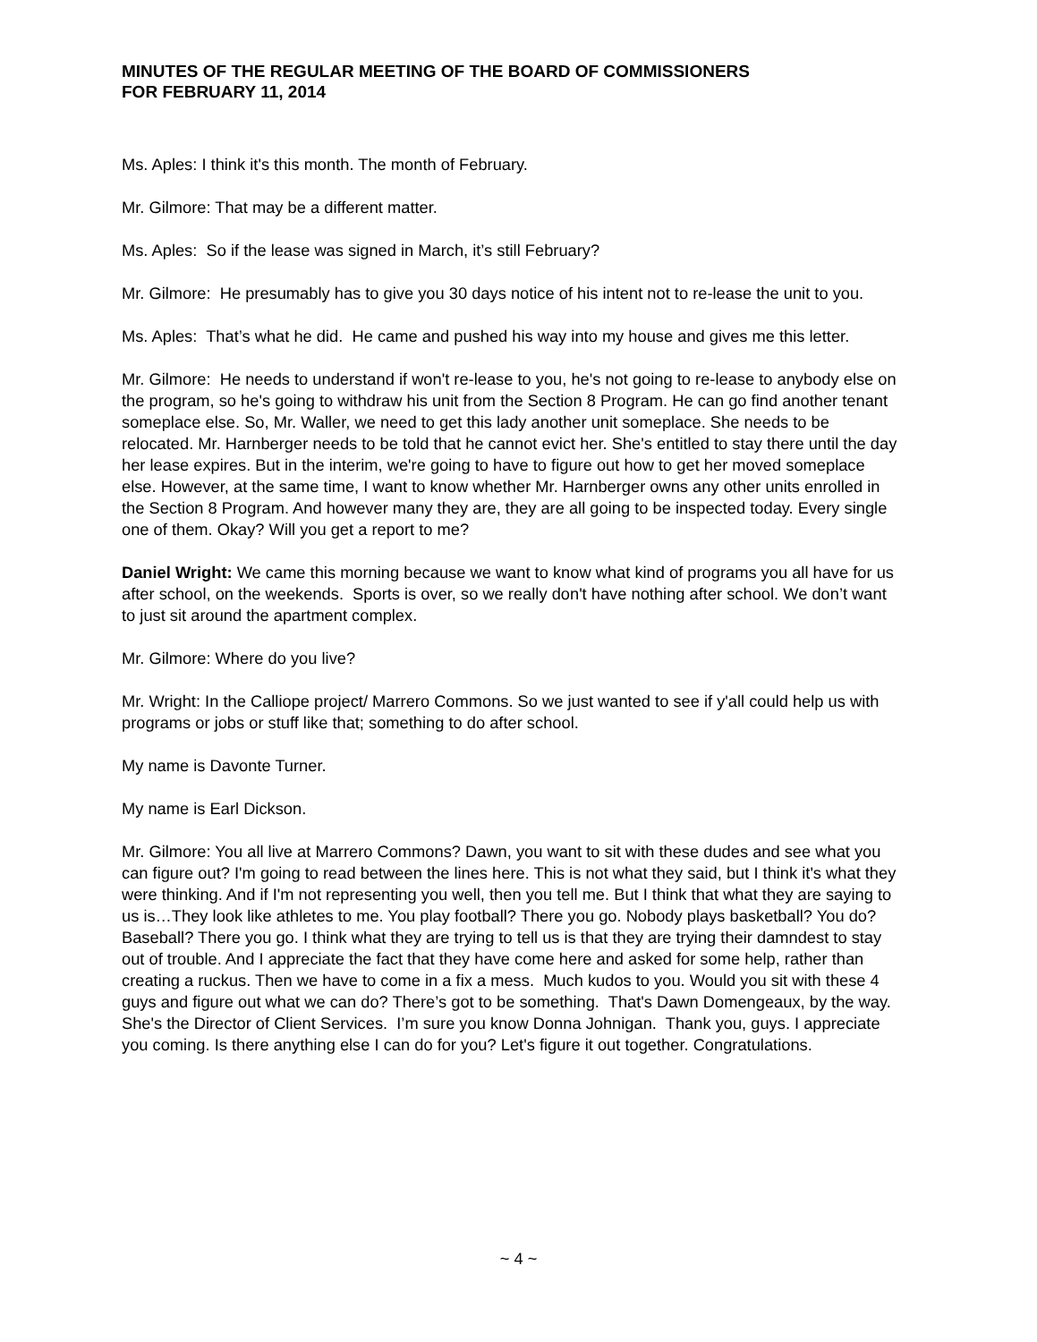MINUTES OF THE REGULAR MEETING OF THE BOARD OF COMMISSIONERS
FOR FEBRUARY 11, 2014
Ms. Aples: I think it's this month. The month of February.
Mr. Gilmore: That may be a different matter.
Ms. Aples: So if the lease was signed in March, it’s still February?
Mr. Gilmore: He presumably has to give you 30 days notice of his intent not to re-lease the unit to you.
Ms. Aples: That’s what he did. He came and pushed his way into my house and gives me this letter.
Mr. Gilmore: He needs to understand if won't re-lease to you, he's not going to re-lease to anybody else on the program, so he's going to withdraw his unit from the Section 8 Program. He can go find another tenant someplace else. So, Mr. Waller, we need to get this lady another unit someplace. She needs to be relocated. Mr. Harnberger needs to be told that he cannot evict her. She's entitled to stay there until the day her lease expires. But in the interim, we're going to have to figure out how to get her moved someplace else. However, at the same time, I want to know whether Mr. Harnberger owns any other units enrolled in the Section 8 Program. And however many they are, they are all going to be inspected today. Every single one of them. Okay? Will you get a report to me?
Daniel Wright: We came this morning because we want to know what kind of programs you all have for us after school, on the weekends. Sports is over, so we really don't have nothing after school. We don’t want to just sit around the apartment complex.
Mr. Gilmore: Where do you live?
Mr. Wright: In the Calliope project/ Marrero Commons. So we just wanted to see if y'all could help us with programs or jobs or stuff like that; something to do after school.
My name is Davonte Turner.
My name is Earl Dickson.
Mr. Gilmore: You all live at Marrero Commons? Dawn, you want to sit with these dudes and see what you can figure out? I'm going to read between the lines here. This is not what they said, but I think it's what they were thinking. And if I'm not representing you well, then you tell me. But I think that what they are saying to us is…They look like athletes to me. You play football? There you go. Nobody plays basketball? You do? Baseball? There you go. I think what they are trying to tell us is that they are trying their damndest to stay out of trouble. And I appreciate the fact that they have come here and asked for some help, rather than creating a ruckus. Then we have to come in a fix a mess. Much kudos to you. Would you sit with these 4 guys and figure out what we can do? There’s got to be something. That's Dawn Domengeaux, by the way. She's the Director of Client Services. I’m sure you know Donna Johnigan. Thank you, guys. I appreciate you coming. Is there anything else I can do for you? Let's figure it out together. Congratulations.
~ 4 ~